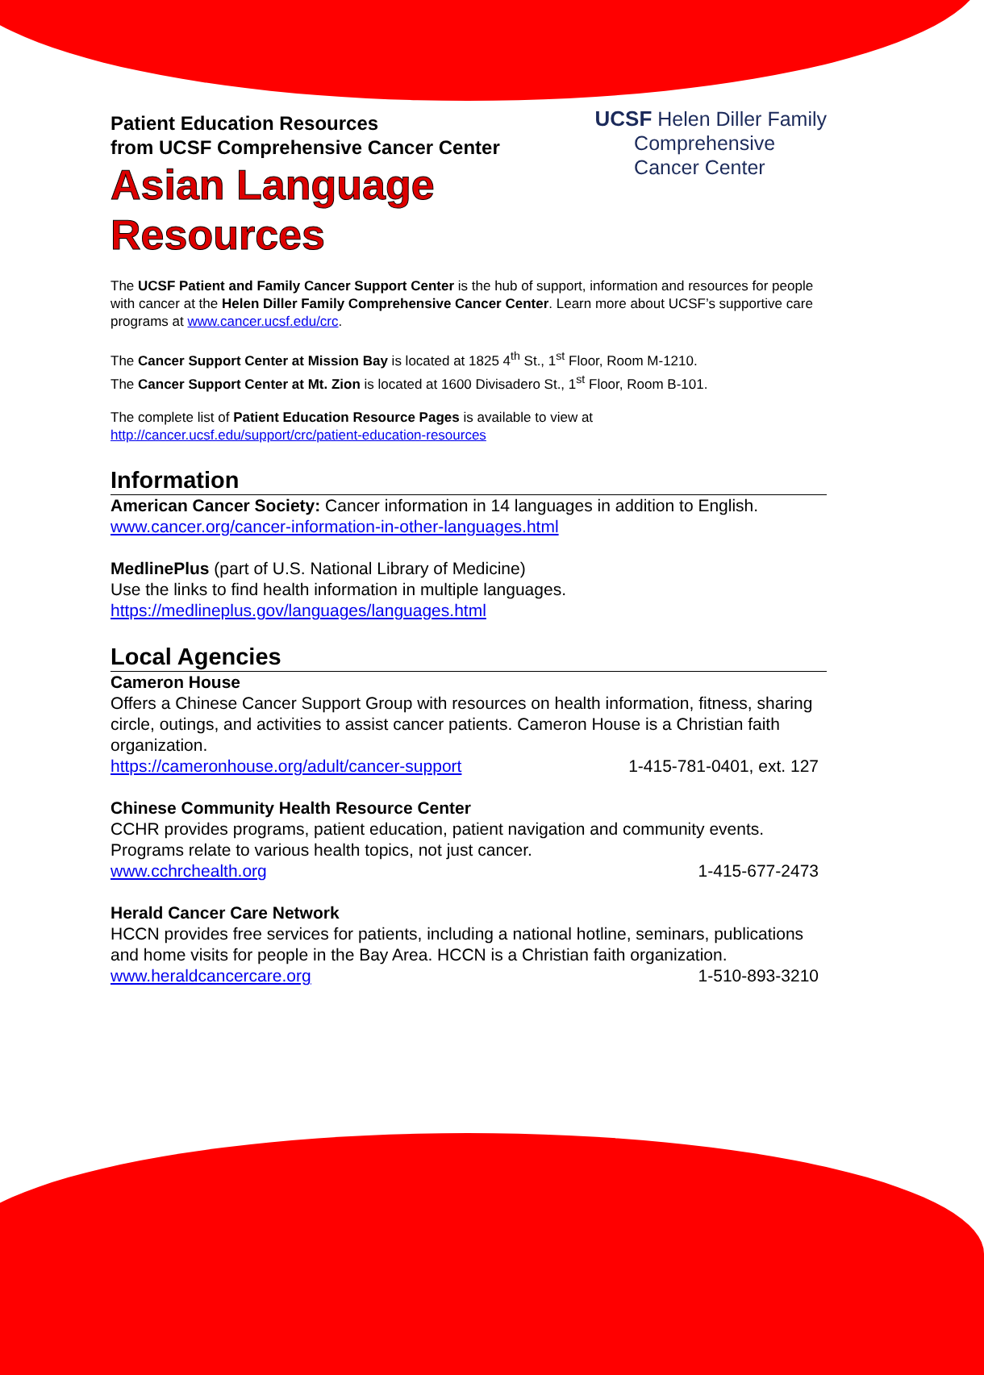Patient Education Resources
from UCSF Comprehensive Cancer Center
Asian Language
Resources
UCSF Helen Diller Family
Comprehensive
Cancer Center
The UCSF Patient and Family Cancer Support Center is the hub of support, information and resources for people with cancer at the Helen Diller Family Comprehensive Cancer Center. Learn more about UCSF’s supportive care programs at www.cancer.ucsf.edu/crc.
The Cancer Support Center at Mission Bay is located at 1825 4<sup>th</sup> St., 1<sup>st</sup> Floor, Room M-1210.
The Cancer Support Center at Mt. Zion is located at 1600 Divisadero St., 1<sup>st</sup> Floor, Room B-101.
The complete list of Patient Education Resource Pages is available to view at
http://cancer.ucsf.edu/support/crc/patient-education-resources
Information
American Cancer Society: Cancer information in 14 languages in addition to English.
www.cancer.org/cancer-information-in-other-languages.html
MedlinePlus (part of U.S. National Library of Medicine)
Use the links to find health information in multiple languages.
https://medlineplus.gov/languages/languages.html
Local Agencies
Cameron House
Offers a Chinese Cancer Support Group with resources on health information, fitness, sharing circle, outings, and activities to assist cancer patients. Cameron House is a Christian faith organization.
https://cameronhouse.org/adult/cancer-support 1-415-781-0401, ext. 127
Chinese Community Health Resource Center
CCHR provides programs, patient education, patient navigation and community events. Programs relate to various health topics, not just cancer.
www.cchrchealth.org 1-415-677-2473
Herald Cancer Care Network
HCCN provides free services for patients, including a national hotline, seminars, publications and home visits for people in the Bay Area. HCCN is a Christian faith organization.
www.heraldcancercare.org 1-510-893-3210